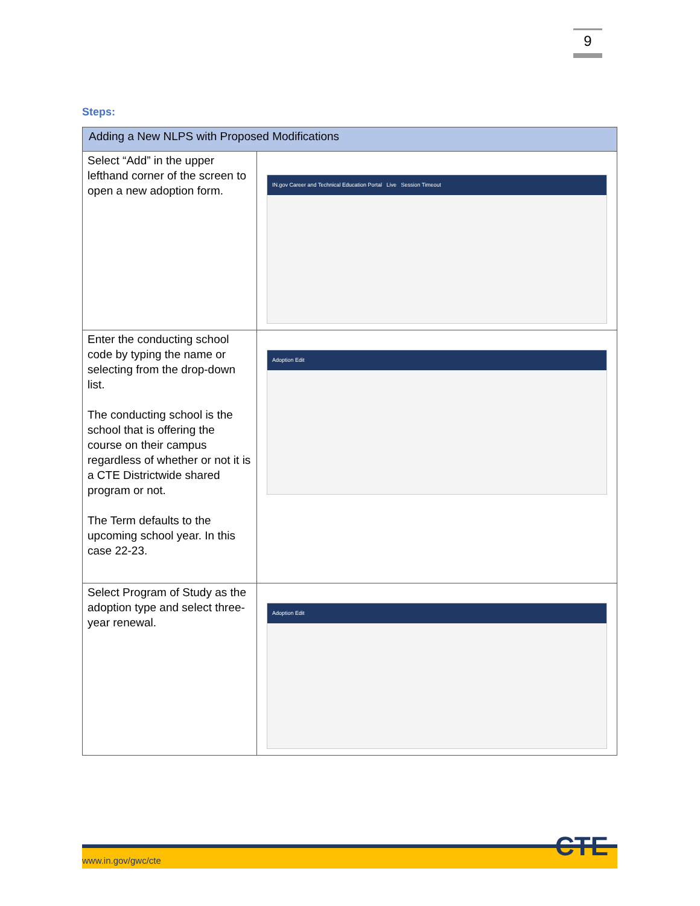9
Steps:
| Adding a New NLPS with Proposed Modifications | |
| --- | --- |
| Select “Add” in the upper lefthand corner of the screen to open a new adoption form. | IN.gov Career and Technical Education Portal Live Session Timeout |
| Enter the conducting school code by typing the name or selecting from the drop-down list. The conducting school is the school that is offering the course on their campus regardless of whether or not it is a CTE Districtwide shared program or not. The Term defaults to the upcoming school year. In this case 22-23. | Adoption Edit |
| Select Program of Study as the adoption type and select three-year renewal. | Adoption Edit |
www.in.gov/gwc/cte CTE